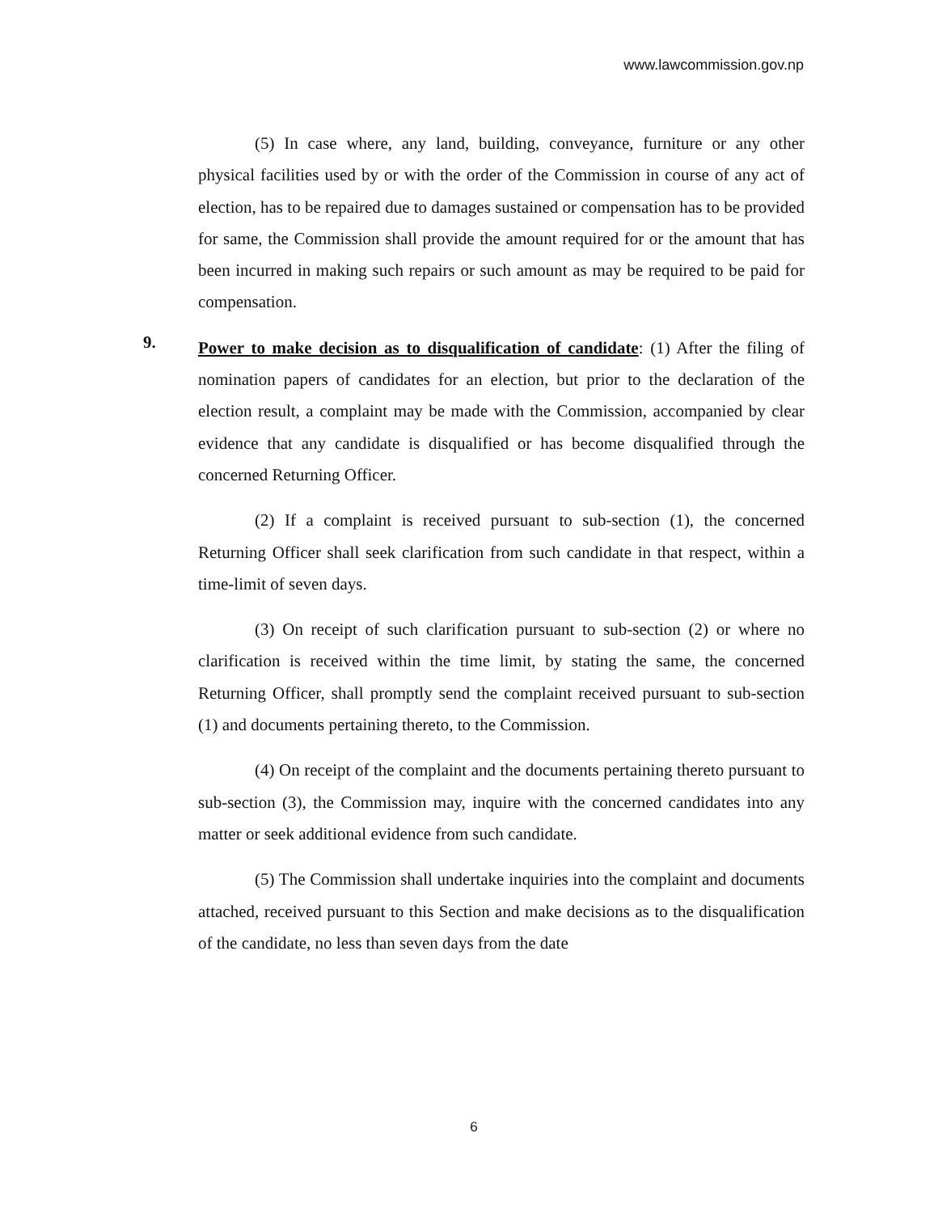www.lawcommission.gov.np
(5) In case where, any land, building, conveyance, furniture or any other physical facilities used by or with the order of the Commission in course of any act of election, has to be repaired due to damages sustained or compensation has to be provided for same, the Commission shall provide the amount required for or the amount that has been incurred in making such repairs or such amount as may be required to be paid for compensation.
9.
Power to make decision as to disqualification of candidate: (1) After the filing of nomination papers of candidates for an election, but prior to the declaration of the election result, a complaint may be made with the Commission, accompanied by clear evidence that any candidate is disqualified or has become disqualified through the concerned Returning Officer.
(2) If a complaint is received pursuant to sub-section (1), the concerned Returning Officer shall seek clarification from such candidate in that respect, within a time-limit of seven days.
(3) On receipt of such clarification pursuant to sub-section (2) or where no clarification is received within the time limit, by stating the same, the concerned Returning Officer, shall promptly send the complaint received pursuant to sub-section (1) and documents pertaining thereto, to the Commission.
(4) On receipt of the complaint and the documents pertaining thereto pursuant to sub-section (3), the Commission may, inquire with the concerned candidates into any matter or seek additional evidence from such candidate.
(5) The Commission shall undertake inquiries into the complaint and documents attached, received pursuant to this Section and make decisions as to the disqualification of the candidate, no less than seven days from the date
6